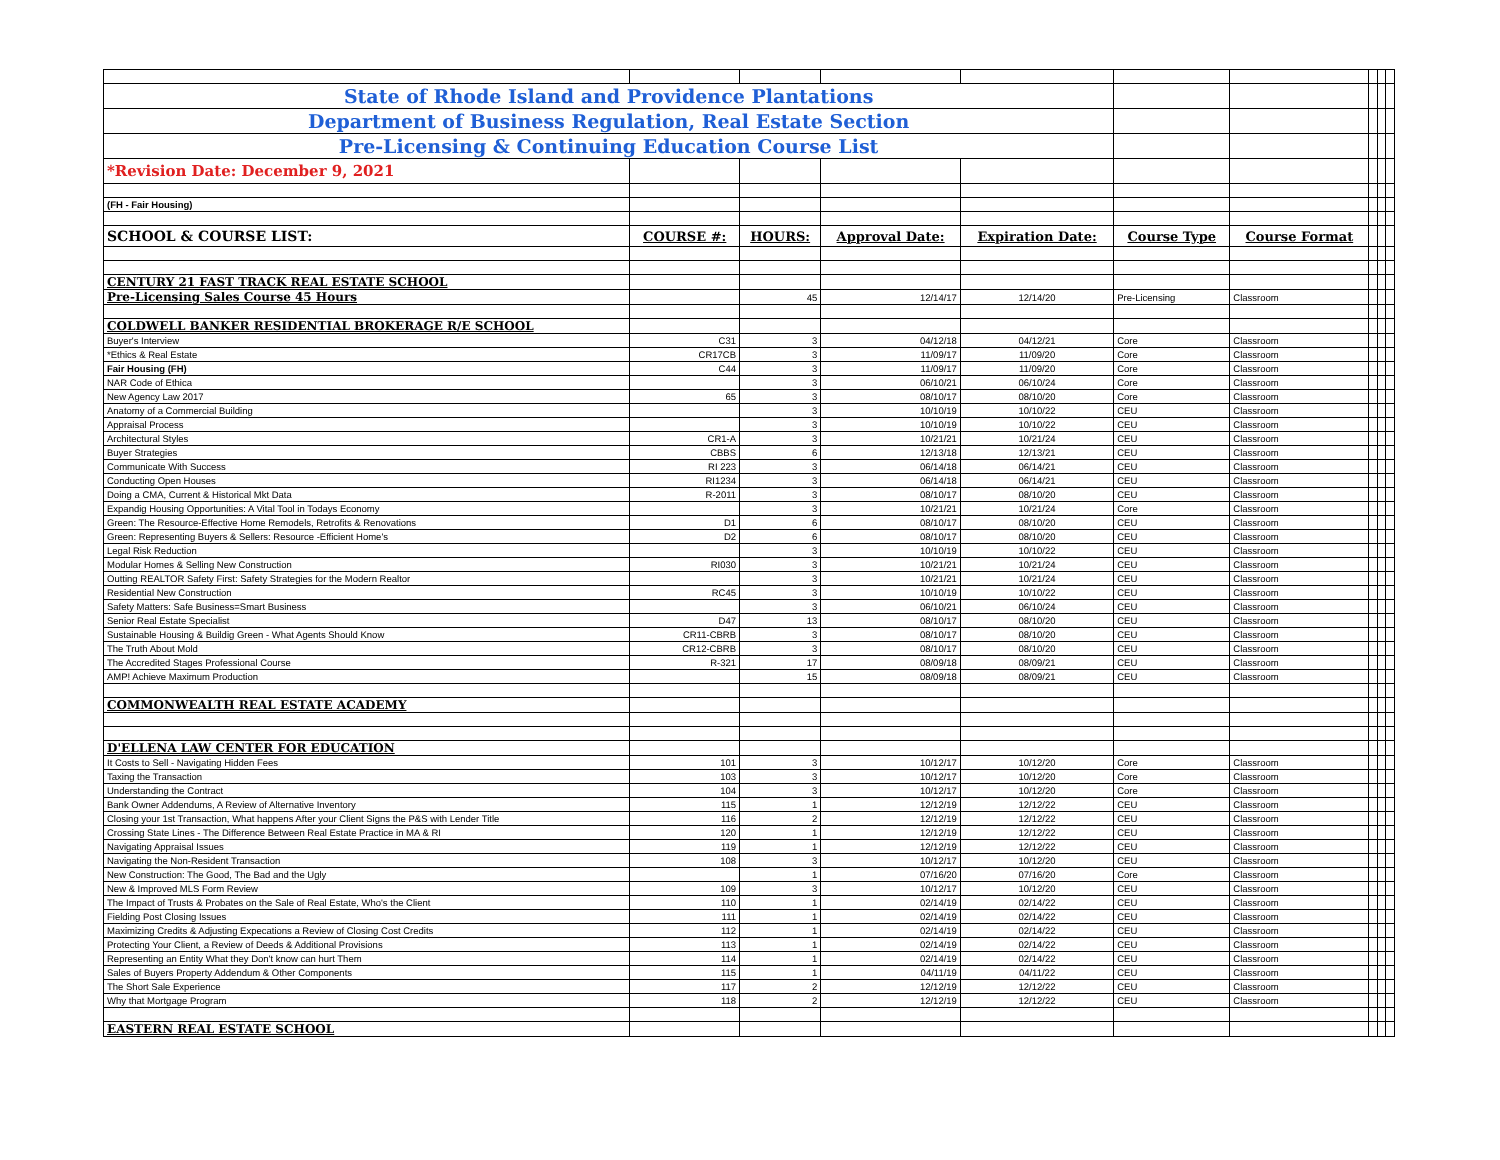| State of Rhode Island and Providence Plantations | | | | | | | | | |
| Department of Business Regulation, Real Estate Section | | | | | | | | | |
| Pre-Licensing & Continuing Education Course List | | | | | | | | | |
| *Revision Date: December 9, 2021 | | | | | | | | | |
| (FH - Fair Housing) | | | | | | | | | |
| SCHOOL & COURSE LIST: | COURSE #: | HOURS: | Approval Date: | Expiration Date: | Course Type | Course Format | | | |
| CENTURY 21 FAST TRACK REAL ESTATE SCHOOL | | | | | | | | | |
| Pre-Licensing Sales Course 45 Hours | | 45 | 12/14/17 | 12/14/20 | Pre-Licensing | Classroom | | | |
| COLDWELL BANKER RESIDENTIAL BROKERAGE R/E SCHOOL | | | | | | | | | |
| Buyer's Interview | C31 | 3 | 04/12/18 | 04/12/21 | Core | Classroom | | | |
| *Ethics & Real Estate | CR17CB | 3 | 11/09/17 | 11/09/20 | Core | Classroom | | | |
| Fair Housing (FH) | C44 | 3 | 11/09/17 | 11/09/20 | Core | Classroom | | | |
| NAR Code of Ethica | | 3 | 06/10/21 | 06/10/24 | Core | Classroom | | | |
| New Agency Law 2017 | 65 | 3 | 08/10/17 | 08/10/20 | Core | Classroom | | | |
| Anatomy of a Commercial Building | | 3 | 10/10/19 | 10/10/22 | CEU | Classroom | | | |
| Appraisal Process | | 3 | 10/10/19 | 10/10/22 | CEU | Classroom | | | |
| Architectural Styles | CR1-A | 3 | 10/21/21 | 10/21/24 | CEU | Classroom | | | |
| Buyer Strategies | CBBS | 6 | 12/13/18 | 12/13/21 | CEU | Classroom | | | |
| Communicate With Success | RI 223 | 3 | 06/14/18 | 06/14/21 | CEU | Classroom | | | |
| Conducting Open Houses | RI1234 | 3 | 06/14/18 | 06/14/21 | CEU | Classroom | | | |
| Doing a CMA, Current & Historical Mkt Data | R-2011 | 3 | 08/10/17 | 08/10/20 | CEU | Classroom | | | |
| Expandig Housing Opportunities: A Vital Tool in Todays Economy | | 3 | 10/21/21 | 10/21/24 | Core | Classroom | | | |
| Green: The Resource-Effective Home Remodels, Retrofits & Renovations | D1 | 6 | 08/10/17 | 08/10/20 | CEU | Classroom | | | |
| Green: Representing Buyers & Sellers: Resource -Efficient Home's | D2 | 6 | 08/10/17 | 08/10/20 | CEU | Classroom | | | |
| Legal Risk Reduction | | 3 | 10/10/19 | 10/10/22 | CEU | Classroom | | | |
| Modular Homes & Selling New Construction | RI030 | 3 | 10/21/21 | 10/21/24 | CEU | Classroom | | | |
| Outting REALTOR Safety First: Safety Strategies for the Modern Realtor | | 3 | 10/21/21 | 10/21/24 | CEU | Classroom | | | |
| Residential New Construction | RC45 | 3 | 10/10/19 | 10/10/22 | CEU | Classroom | | | |
| Safety Matters: Safe Business=Smart Business | | 3 | 06/10/21 | 06/10/24 | CEU | Classroom | | | |
| Senior Real Estate Specialist | D47 | 13 | 08/10/17 | 08/10/20 | CEU | Classroom | | | |
| Sustainable Housing & Buildig Green - What Agents Should Know | CR11-CBRB | 3 | 08/10/17 | 08/10/20 | CEU | Classroom | | | |
| The Truth About Mold | CR12-CBRB | 3 | 08/10/17 | 08/10/20 | CEU | Classroom | | | |
| The Accredited Stages Professional Course | R-321 | 17 | 08/09/18 | 08/09/21 | CEU | Classroom | | | |
| AMP! Achieve Maximum Production | | 15 | 08/09/18 | 08/09/21 | CEU | Classroom | | | |
| COMMONWEALTH REAL ESTATE ACADEMY | | | | | | | | | |
| D'ELLENA LAW CENTER FOR EDUCATION | | | | | | | | | |
| It Costs to Sell - Navigating Hidden Fees | 101 | 3 | 10/12/17 | 10/12/20 | Core | Classroom | | | |
| Taxing the Transaction | 103 | 3 | 10/12/17 | 10/12/20 | Core | Classroom | | | |
| Understanding the Contract | 104 | 3 | 10/12/17 | 10/12/20 | Core | Classroom | | | |
| Bank Owner Addendums, A Review of Alternative Inventory | 115 | 1 | 12/12/19 | 12/12/22 | CEU | Classroom | | | |
| Closing your 1st Transaction, What happens After your Client Signs the P&S with Lender Title | 116 | 2 | 12/12/19 | 12/12/22 | CEU | Classroom | | | |
| Crossing State Lines - The Difference Between Real Estate Practice in MA & RI | 120 | 1 | 12/12/19 | 12/12/22 | CEU | Classroom | | | |
| Navigating Appraisal Issues | 119 | 1 | 12/12/19 | 12/12/22 | CEU | Classroom | | | |
| Navigating the Non-Resident Transaction | 108 | 3 | 10/12/17 | 10/12/20 | CEU | Classroom | | | |
| New Construction: The Good, The Bad and the Ugly | | 1 | 07/16/20 | 07/16/20 | Core | Classroom | | | |
| New & Improved MLS Form Review | 109 | 3 | 10/12/17 | 10/12/20 | CEU | Classroom | | | |
| The Impact of Trusts & Probates on the Sale of Real Estate, Who's the Client | 110 | 1 | 02/14/19 | 02/14/22 | CEU | Classroom | | | |
| Fielding Post Closing Issues | 111 | 1 | 02/14/19 | 02/14/22 | CEU | Classroom | | | |
| Maximizing Credits & Adjusting Expecations a Review of Closing Cost Credits | 112 | 1 | 02/14/19 | 02/14/22 | CEU | Classroom | | | |
| Protecting Your Client, a Review of Deeds & Additional Provisions | 113 | 1 | 02/14/19 | 02/14/22 | CEU | Classroom | | | |
| Representing an Entity What they Don't know can hurt Them | 114 | 1 | 02/14/19 | 02/14/22 | CEU | Classroom | | | |
| Sales of Buyers Property Addendum & Other Components | 115 | 1 | 04/11/19 | 04/11/22 | CEU | Classroom | | | |
| The Short Sale Experience | 117 | 2 | 12/12/19 | 12/12/22 | CEU | Classroom | | | |
| Why that Mortgage Program | 118 | 2 | 12/12/19 | 12/12/22 | CEU | Classroom | | | |
| EASTERN REAL ESTATE SCHOOL | | | | | | | | | |